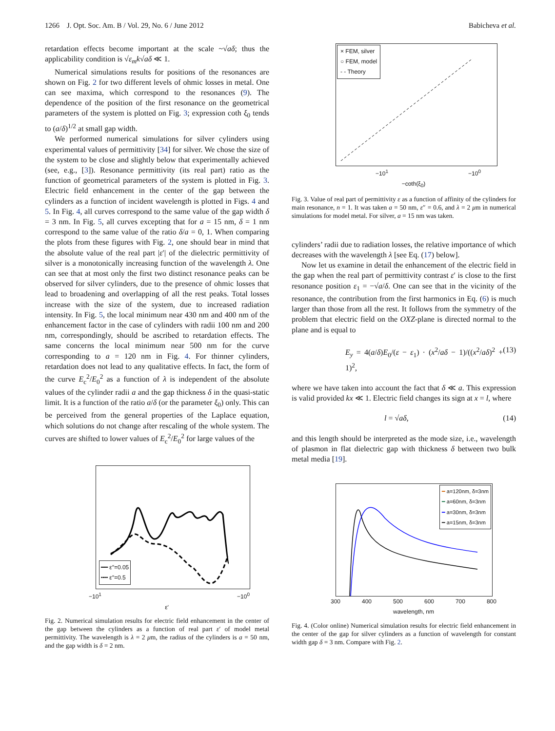1266 J. Opt. Soc. Am. B / Vol. 29, No. 6 / June 2012 Babicheva et al.
retardation effects become important at the scale ~√aδ; thus the applicability condition is √ε<sub>m</sub> k√aδ ≪ 1.
Numerical simulations results for positions of the resonances are shown on Fig. 2 for two different levels of ohmic losses in metal. One can see maxima, which correspond to the resonances (9). The dependence of the position of the first resonance on the geometrical parameters of the system is plotted on Fig. 3; expression coth ξ<sub>0</sub> tends to (a/δ)<sup>1/2</sup> at small gap width.
We performed numerical simulations for silver cylinders using experimental values of permittivity [34] for silver. We chose the size of the system to be close and slightly below that experimentally achieved (see, e.g., [3]). Resonance permittivity (its real part) ratio as the function of geometrical parameters of the system is plotted in Fig. 3. Electric field enhancement in the center of the gap between the cylinders as a function of incident wavelength is plotted in Figs. 4 and 5. In Fig. 4, all curves correspond to the same value of the gap width δ = 3 nm. In Fig. 5, all curves excepting that for a = 15 nm, δ = 1 nm correspond to the same value of the ratio δ/a = 0, 1. When comparing the plots from these figures with Fig. 2, one should bear in mind that the absolute value of the real part |ε′| of the dielectric permittivity of silver is a monotonically increasing function of the wavelength λ. One can see that at most only the first two distinct resonance peaks can be observed for silver cylinders, due to the presence of ohmic losses that lead to broadening and overlapping of all the rest peaks. Total losses increase with the size of the system, due to increased radiation intensity. In Fig. 5, the local minimum near 430 nm and 400 nm of the enhancement factor in the case of cylinders with radii 100 nm and 200 nm, correspondingly, should be ascribed to retardation effects. The same concerns the local minimum near 500 nm for the curve corresponding to a = 120 nm in Fig. 4. For thinner cylinders, retardation does not lead to any qualitative effects. In fact, the form of the curve E<sub>c</sub><sup>2</sup>/E<sub>0</sub><sup>2</sup> as a function of λ is independent of the absolute values of the cylinder radii a and the gap thickness δ in the quasi-static limit. It is a function of the ratio a/δ (or the parameter ξ<sub>0</sub>) only. This can be perceived from the general properties of the Laplace equation, which solutions do not change after rescaling of the whole system. The curves are shifted to lower values of E<sub>c</sub><sup>2</sup>/E<sub>0</sub><sup>2</sup> for large values of the
━━ ε″=0.05
╍╍ ε″=0.5
−10<sup>1</sup> −10<sup>0</sup>
ε′
Fig. 2. Numerical simulation results for electric field enhancement in the center of the gap between the cylinders as a function of real part ε′ of model metal permittivity. The wavelength is λ = 2 μm, the radius of the cylinders is a = 50 nm, and the gap width is δ = 2 nm.
× FEM, silver
○ FEM, model
- - Theory
−10<sup>1</sup> −10<sup>0</sup>
−coth(ξ<sub>0</sub>)
Fig. 3. Value of real part of permittivity ε as a function of affinity of the cylinders for main resonance, n = 1. It was taken a = 50 nm, ε″ = 0.6, and λ = 2 μm in numerical simulations for model metal. For silver, a = 15 nm was taken.
cylinders’ radii due to radiation losses, the relative importance of which decreases with the wavelength λ [see Eq. (17) below].
Now let us examine in detail the enhancement of the electric field in the gap when the real part of permittivity contrast ε′ is close to the first resonance position ε<sub>1</sub> = −√a/δ. One can see that in the vicinity of the resonance, the contribution from the first harmonics in Eq. (6) is much larger than those from all the rest. It follows from the symmetry of the problem that electric field on the OXZ-plane is directed normal to the plane and is equal to
E<sub>y</sub> = 4(a/δ)E<sub>0</sub>/(ε − ε<sub>1</sub>) · (x<sup>2</sup>/aδ − 1)/((x<sup>2</sup>/aδ)<sup>2</sup> + 1)<sup>2</sup>, (13)
where we have taken into account the fact that δ ≪ a. This expression is valid provided kx ≪ 1. Electric field changes its sign at x = l, where
l = √aδ, (14)
and this length should be interpreted as the mode size, i.e., wavelength of plasmon in flat dielectric gap with thickness δ between two bulk metal media [19].
━ a=120nm, δ=3nm
━ a=60nm, δ=3nm
━ a=30nm, δ=3nm
━ a=15nm, δ=3nm
300 400 500 600 700 800
wavelength, nm
Fig. 4. (Color online) Numerical simulation results for electric field enhancement in the center of the gap for silver cylinders as a function of wavelength for constant width gap δ = 3 nm. Compare with Fig. 2.